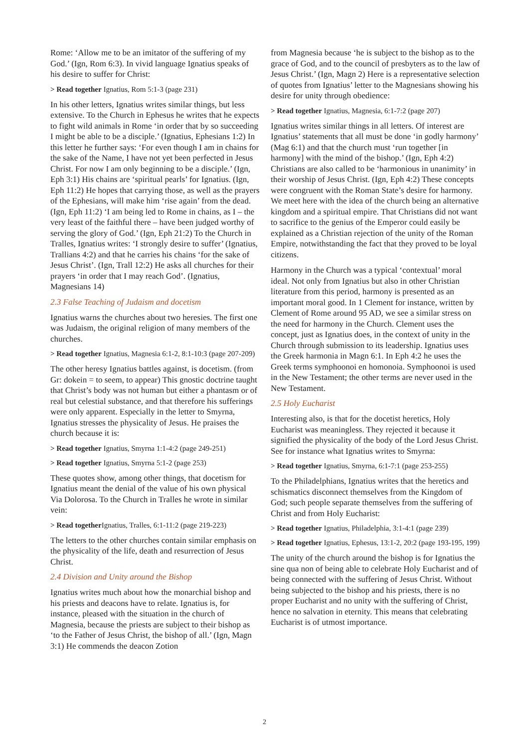Rome: ‘Allow me to be an imitator of the suffering of my God.’ (Ign, Rom 6:3). In vivid language Ignatius speaks of his desire to suffer for Christ:
> Read together Ignatius, Rom 5:1-3 (page 231)
In his other letters, Ignatius writes similar things, but less extensive. To the Church in Ephesus he writes that he expects to fight wild animals in Rome ‘in order that by so succeeding I might be able to be a disciple.’ (Ignatius, Ephesians 1:2) In this letter he further says: ‘For even though I am in chains for the sake of the Name, I have not yet been perfected in Jesus Christ. For now I am only beginning to be a disciple.’ (Ign, Eph 3:1) His chains are ‘spiritual pearls’ for Ignatius. (Ign, Eph 11:2) He hopes that carrying those, as well as the prayers of the Ephesians, will make him ‘rise again’ from the dead. (Ign, Eph 11:2) ‘I am being led to Rome in chains, as I – the very least of the faithful there – have been judged worthy of serving the glory of God.’ (Ign, Eph 21:2) To the Church in Tralles, Ignatius writes: ‘I strongly desire to suffer’ (Ignatius, Trallians 4:2) and that he carries his chains ‘for the sake of Jesus Christ’. (Ign, Trall 12:2) He asks all churches for their prayers ‘in order that I may reach God’. (Ignatius, Magnesians 14)
2.3 False Teaching of Judaism and docetism
Ignatius warns the churches about two heresies. The first one was Judaism, the original religion of many members of the churches.
> Read together Ignatius, Magnesia 6:1-2, 8:1-10:3 (page 207-209)
The other heresy Ignatius battles against, is docetism. (from Gr: dokein = to seem, to appear) This gnostic doctrine taught that Christ’s body was not human but either a phantasm or of real but celestial substance, and that therefore his sufferings were only apparent. Especially in the letter to Smyrna, Ignatius stresses the physicality of Jesus. He praises the church because it is:
> Read together Ignatius, Smyrna 1:1-4:2 (page 249-251)
> Read together Ignatius, Smyrna 5:1-2 (page 253)
These quotes show, among other things, that docetism for Ignatius meant the denial of the value of his own physical Via Dolorosa. To the Church in Tralles he wrote in similar vein:
> Read together Ignatius, Tralles, 6:1-11:2 (page 219-223)
The letters to the other churches contain similar emphasis on the physicality of the life, death and resurrection of Jesus Christ.
2.4 Division and Unity around the Bishop
Ignatius writes much about how the monarchial bishop and his priests and deacons have to relate. Ignatius is, for instance, pleased with the situation in the church of Magnesia, because the priests are subject to their bishop as ‘to the Father of Jesus Christ, the bishop of all.’ (Ign, Magn 3:1) He commends the deacon Zotion
from Magnesia because ‘he is subject to the bishop as to the grace of God, and to the council of presbyters as to the law of Jesus Christ.’ (Ign, Magn 2) Here is a representative selection of quotes from Ignatius’ letter to the Magnesians showing his desire for unity through obedience:
> Read together Ignatius, Magnesia, 6:1-7:2 (page 207)
Ignatius writes similar things in all letters. Of interest are Ignatius’ statements that all must be done ‘in godly harmony’ (Mag 6:1) and that the church must ‘run together [in harmony] with the mind of the bishop.’ (Ign, Eph 4:2) Christians are also called to be ‘harmonious in unanimity’ in their worship of Jesus Christ. (Ign, Eph 4:2) These concepts were congruent with the Roman State’s desire for harmony. We meet here with the idea of the church being an alternative kingdom and a spiritual empire. That Christians did not want to sacrifice to the genius of the Emperor could easily be explained as a Christian rejection of the unity of the Roman Empire, notwithstanding the fact that they proved to be loyal citizens.
Harmony in the Church was a typical ‘contextual’ moral ideal. Not only from Ignatius but also in other Christian literature from this period, harmony is presented as an important moral good. In 1 Clement for instance, written by Clement of Rome around 95 AD, we see a similar stress on the need for harmony in the Church. Clement uses the concept, just as Ignatius does, in the context of unity in the Church through submission to its leadership. Ignatius uses the Greek harmonia in Magn 6:1. In Eph 4:2 he uses the Greek terms symphoonoi en homonoia. Symphoonoi is used in the New Testament; the other terms are never used in the New Testament.
2.5 Holy Eucharist
Interesting also, is that for the docetist heretics, Holy Eucharist was meaningless. They rejected it because it signified the physicality of the body of the Lord Jesus Christ. See for instance what Ignatius writes to Smyrna:
> Read together Ignatius, Smyrna, 6:1-7:1 (page 253-255)
To the Philadelphians, Ignatius writes that the heretics and schismatics disconnect themselves from the Kingdom of God; such people separate themselves from the suffering of Christ and from Holy Eucharist:
> Read together Ignatius, Philadelphia, 3:1-4:1 (page 239)
> Read together Ignatius, Ephesus, 13:1-2, 20:2 (page 193-195, 199)
The unity of the church around the bishop is for Ignatius the sine qua non of being able to celebrate Holy Eucharist and of being connected with the suffering of Jesus Christ. Without being subjected to the bishop and his priests, there is no proper Eucharist and no unity with the suffering of Christ, hence no salvation in eternity. This means that celebrating Eucharist is of utmost importance.
2